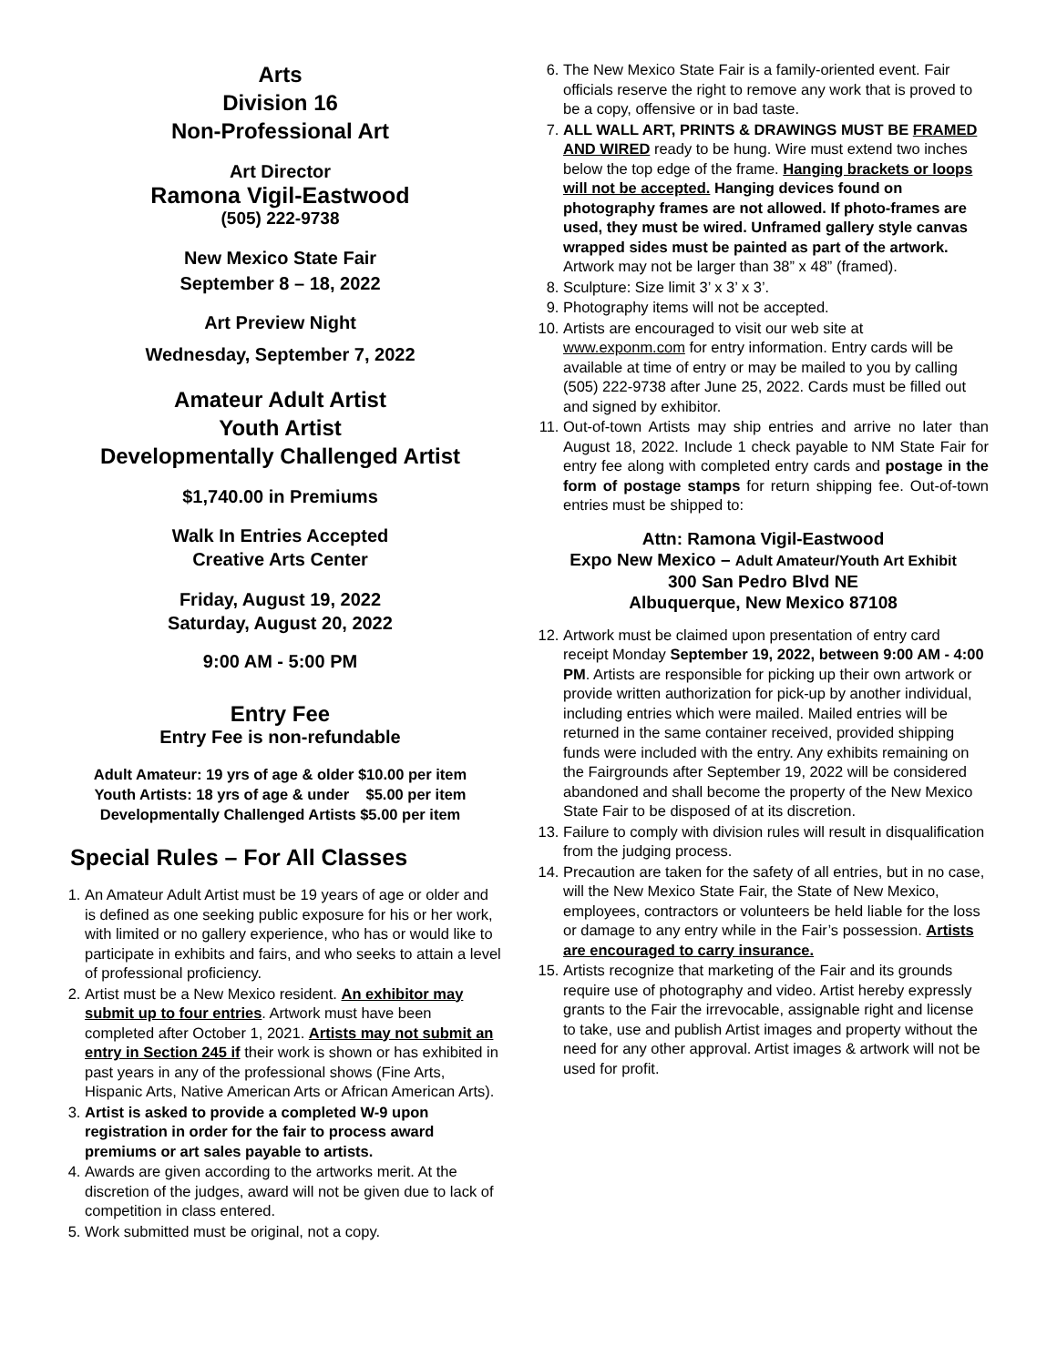Arts
Division 16
Non-Professional Art
Art Director
Ramona Vigil-Eastwood
(505) 222-9738
New Mexico State Fair
September 8 – 18, 2022
Art Preview Night
Wednesday, September 7, 2022
Amateur Adult Artist
Youth Artist
Developmentally Challenged Artist
$1,740.00 in Premiums
Walk In Entries Accepted
Creative Arts Center
Friday, August 19, 2022
Saturday, August 20, 2022
9:00 AM - 5:00 PM
Entry Fee
Entry Fee is non-refundable
Adult Amateur: 19 yrs of age & older $10.00 per item
Youth Artists: 18 yrs of age & under $5.00 per item
Developmentally Challenged Artists $5.00 per item
Special Rules – For All Classes
1. An Amateur Adult Artist must be 19 years of age or older and is defined as one seeking public exposure for his or her work, with limited or no gallery experience, who has or would like to participate in exhibits and fairs, and who seeks to attain a level of professional proficiency.
2. Artist must be a New Mexico resident. An exhibitor may submit up to four entries. Artwork must have been completed after October 1, 2021. Artists may not submit an entry in Section 245 if their work is shown or has exhibited in past years in any of the professional shows (Fine Arts, Hispanic Arts, Native American Arts or African American Arts).
3. Artist is asked to provide a completed W-9 upon registration in order for the fair to process award premiums or art sales payable to artists.
4. Awards are given according to the artworks merit. At the discretion of the judges, award will not be given due to lack of competition in class entered.
5. Work submitted must be original, not a copy.
6. The New Mexico State Fair is a family-oriented event. Fair officials reserve the right to remove any work that is proved to be a copy, offensive or in bad taste.
7. ALL WALL ART, PRINTS & DRAWINGS MUST BE FRAMED AND WIRED ready to be hung. Wire must extend two inches below the top edge of the frame. Hanging brackets or loops will not be accepted. Hanging devices found on photography frames are not allowed. If photo-frames are used, they must be wired. Unframed gallery style canvas wrapped sides must be painted as part of the artwork. Artwork may not be larger than 38” x 48” (framed).
8. Sculpture: Size limit 3’ x 3’ x 3’.
9. Photography items will not be accepted.
10. Artists are encouraged to visit our web site at www.exponm.com for entry information. Entry cards will be available at time of entry or may be mailed to you by calling (505) 222-9738 after June 25, 2022. Cards must be filled out and signed by exhibitor.
11. Out-of-town Artists may ship entries and arrive no later than August 18, 2022. Include 1 check payable to NM State Fair for entry fee along with completed entry cards and postage in the form of postage stamps for return shipping fee. Out-of-town entries must be shipped to:
Attn: Ramona Vigil-Eastwood
Expo New Mexico – Adult Amateur/Youth Art Exhibit
300 San Pedro Blvd NE
Albuquerque, New Mexico 87108
12. Artwork must be claimed upon presentation of entry card receipt Monday September 19, 2022, between 9:00 AM - 4:00 PM. Artists are responsible for picking up their own artwork or provide written authorization for pick-up by another individual, including entries which were mailed. Mailed entries will be returned in the same container received, provided shipping funds were included with the entry. Any exhibits remaining on the Fairgrounds after September 19, 2022 will be considered abandoned and shall become the property of the New Mexico State Fair to be disposed of at its discretion.
13. Failure to comply with division rules will result in disqualification from the judging process.
14. Precaution are taken for the safety of all entries, but in no case, will the New Mexico State Fair, the State of New Mexico, employees, contractors or volunteers be held liable for the loss or damage to any entry while in the Fair’s possession. Artists are encouraged to carry insurance.
15. Artists recognize that marketing of the Fair and its grounds require use of photography and video. Artist hereby expressly grants to the Fair the irrevocable, assignable right and license to take, use and publish Artist images and property without the need for any other approval. Artist images & artwork will not be used for profit.